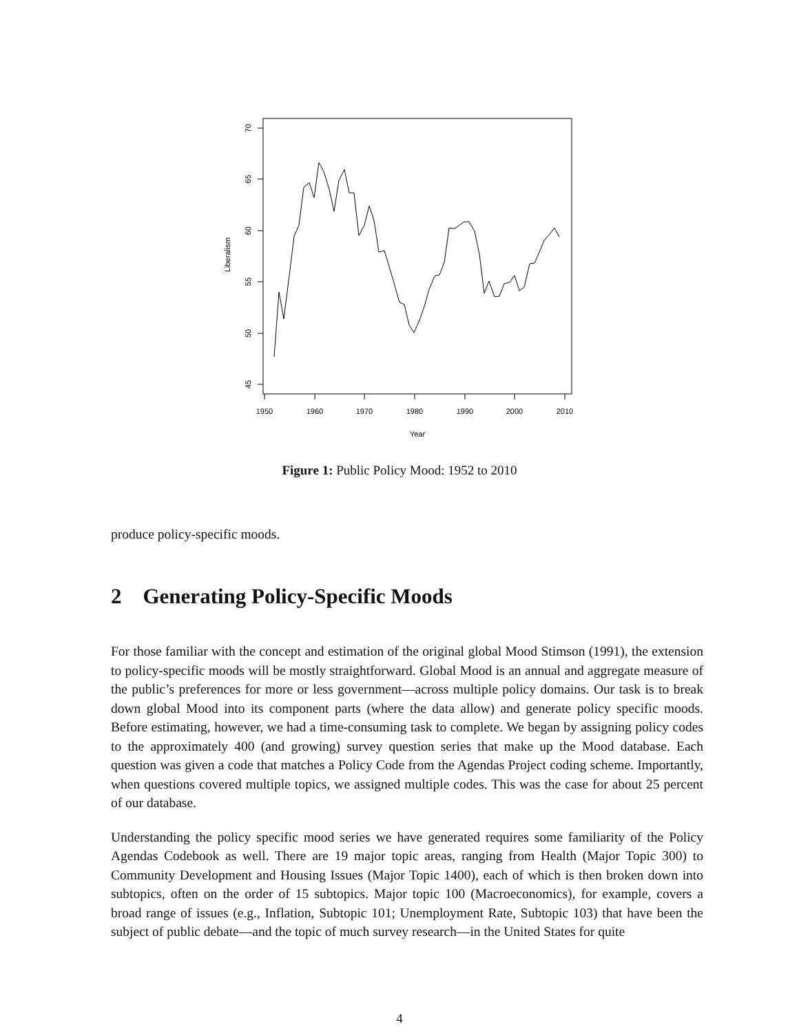1950
1960
1970
1980
1990
2000
2010
Year
70
65
60
55
50
45
Liberalism
Figure 1: Public Policy Mood: 1952 to 2010
produce policy-specific moods.
2 Generating Policy-Specific Moods
For those familiar with the concept and estimation of the original global Mood Stimson (1991), the extension to policy-specific moods will be mostly straightforward. Global Mood is an annual and aggregate measure of the public’s preferences for more or less government—across multiple policy domains. Our task is to break down global Mood into its component parts (where the data allow) and generate policy specific moods. Before estimating, however, we had a time-consuming task to complete. We began by assigning policy codes to the approximately 400 (and growing) survey question series that make up the Mood database. Each question was given a code that matches a Policy Code from the Agendas Project coding scheme. Importantly, when questions covered multiple topics, we assigned multiple codes. This was the case for about 25 percent of our database.
Understanding the policy specific mood series we have generated requires some familiarity of the Policy Agendas Codebook as well. There are 19 major topic areas, ranging from Health (Major Topic 300) to Community Development and Housing Issues (Major Topic 1400), each of which is then broken down into subtopics, often on the order of 15 subtopics. Major topic 100 (Macroeconomics), for example, covers a broad range of issues (e.g., Inflation, Subtopic 101; Unemployment Rate, Subtopic 103) that have been the subject of public debate—and the topic of much survey research—in the United States for quite
4